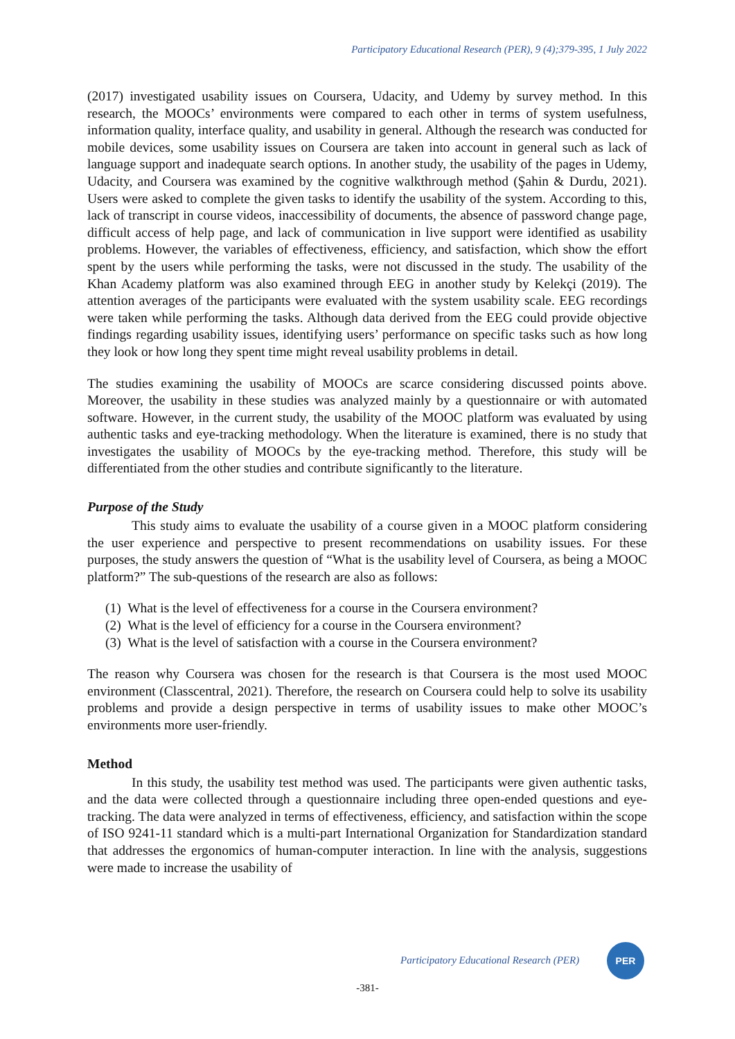Participatory Educational Research (PER), 9 (4);379-395, 1 July 2022
(2017) investigated usability issues on Coursera, Udacity, and Udemy by survey method. In this research, the MOOCs’ environments were compared to each other in terms of system usefulness, information quality, interface quality, and usability in general. Although the research was conducted for mobile devices, some usability issues on Coursera are taken into account in general such as lack of language support and inadequate search options. In another study, the usability of the pages in Udemy, Udacity, and Coursera was examined by the cognitive walkthrough method (Şahin & Durdu, 2021). Users were asked to complete the given tasks to identify the usability of the system. According to this, lack of transcript in course videos, inaccessibility of documents, the absence of password change page, difficult access of help page, and lack of communication in live support were identified as usability problems. However, the variables of effectiveness, efficiency, and satisfaction, which show the effort spent by the users while performing the tasks, were not discussed in the study. The usability of the Khan Academy platform was also examined through EEG in another study by Kelekçi (2019). The attention averages of the participants were evaluated with the system usability scale. EEG recordings were taken while performing the tasks. Although data derived from the EEG could provide objective findings regarding usability issues, identifying users’ performance on specific tasks such as how long they look or how long they spent time might reveal usability problems in detail.
The studies examining the usability of MOOCs are scarce considering discussed points above. Moreover, the usability in these studies was analyzed mainly by a questionnaire or with automated software. However, in the current study, the usability of the MOOC platform was evaluated by using authentic tasks and eye-tracking methodology. When the literature is examined, there is no study that investigates the usability of MOOCs by the eye-tracking method. Therefore, this study will be differentiated from the other studies and contribute significantly to the literature.
Purpose of the Study
This study aims to evaluate the usability of a course given in a MOOC platform considering the user experience and perspective to present recommendations on usability issues. For these purposes, the study answers the question of “What is the usability level of Coursera, as being a MOOC platform?” The sub-questions of the research are also as follows:
(1) What is the level of effectiveness for a course in the Coursera environment?
(2) What is the level of efficiency for a course in the Coursera environment?
(3) What is the level of satisfaction with a course in the Coursera environment?
The reason why Coursera was chosen for the research is that Coursera is the most used MOOC environment (Classcentral, 2021). Therefore, the research on Coursera could help to solve its usability problems and provide a design perspective in terms of usability issues to make other MOOC’s environments more user-friendly.
Method
In this study, the usability test method was used. The participants were given authentic tasks, and the data were collected through a questionnaire including three open-ended questions and eye-tracking. The data were analyzed in terms of effectiveness, efficiency, and satisfaction within the scope of ISO 9241-11 standard which is a multi-part International Organization for Standardization standard that addresses the ergonomics of human-computer interaction. In line with the analysis, suggestions were made to increase the usability of
Participatory Educational Research (PER)
PER
-381-